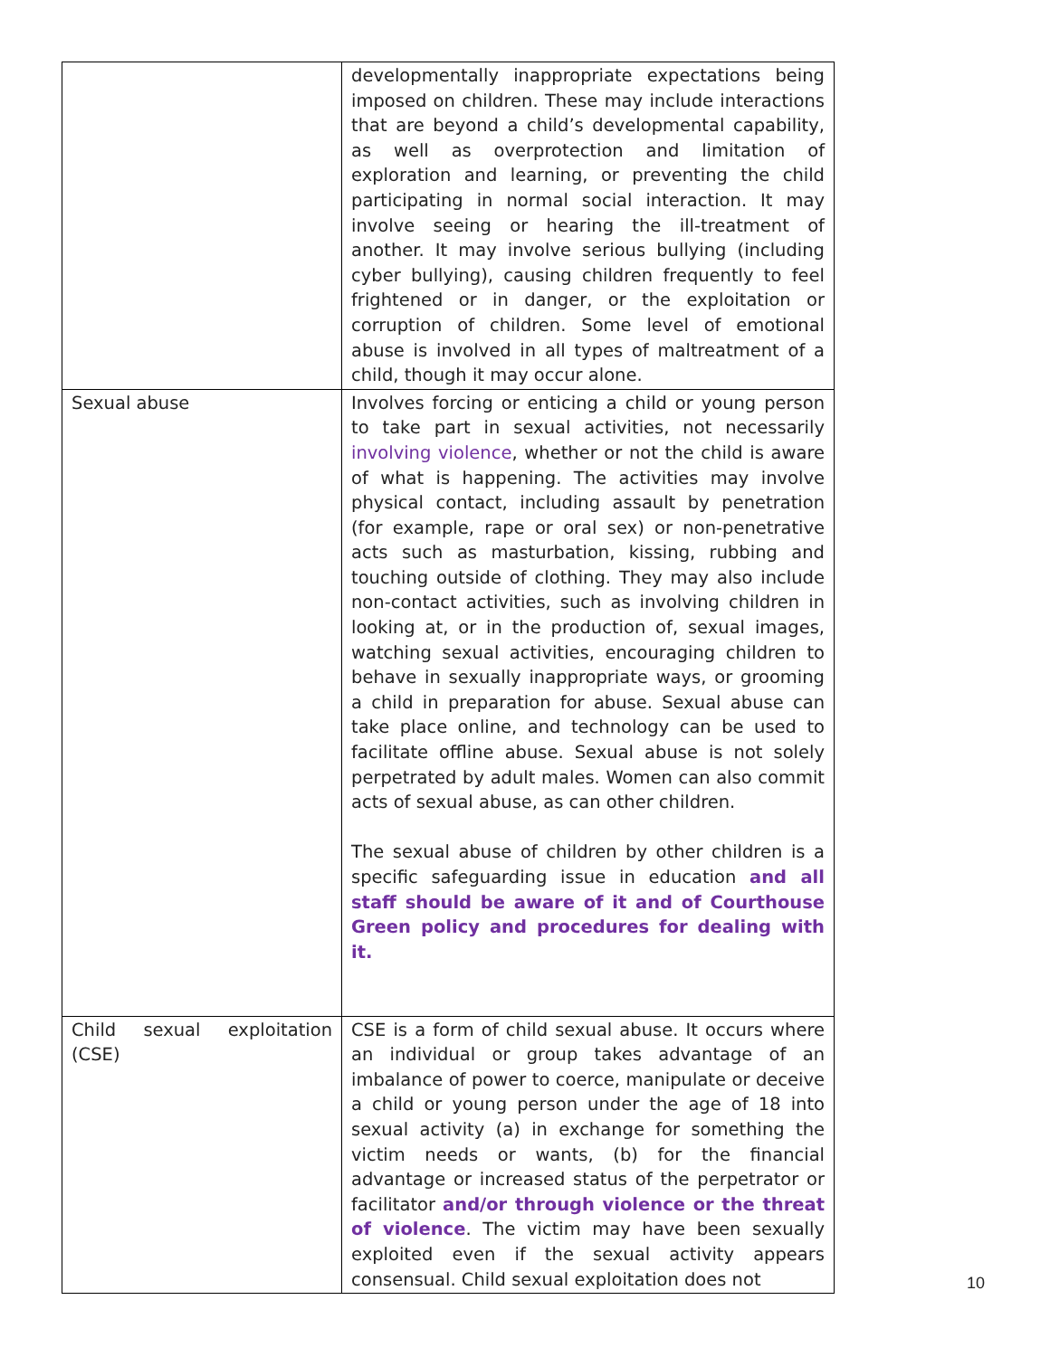| | developmentally inappropriate expectations being imposed on children. These may include interactions that are beyond a child’s developmental capability, as well as overprotection and limitation of exploration and learning, or preventing the child participating in normal social interaction. It may involve seeing or hearing the ill-treatment of another. It may involve serious bullying (including cyber bullying), causing children frequently to feel frightened or in danger, or the exploitation or corruption of children. Some level of emotional abuse is involved in all types of maltreatment of a child, though it may occur alone. |
| Sexual abuse | Involves forcing or enticing a child or young person to take part in sexual activities, not necessarily involving violence , whether or not the child is aware of what is happening. The activities may involve physical contact, including assault by penetration (for example, rape or oral sex) or non-penetrative acts such as masturbation, kissing, rubbing and touching outside of clothing. They may also include non-contact activities, such as involving children in looking at, or in the production of, sexual images, watching sexual activities, encouraging children to behave in sexually inappropriate ways, or grooming a child in preparation for abuse. Sexual abuse can take place online, and technology can be used to facilitate offline abuse. Sexual abuse is not solely perpetrated by adult males. Women can also commit acts of sexual abuse, as can other children. The sexual abuse of children by other children is a specific safeguarding issue in education and all staff should be aware of it and of Courthouse Green policy and procedures for dealing with it. |
| Child sexual exploitation (CSE) | CSE is a form of child sexual abuse. It occurs where an individual or group takes advantage of an imbalance of power to coerce, manipulate or deceive a child or young person under the age of 18 into sexual activity (a) in exchange for something the victim needs or wants, (b) for the financial advantage or increased status of the perpetrator or facilitator and/or through violence or the threat of violence . The victim may have been sexually exploited even if the sexual activity appears consensual. Child sexual exploitation does not |
10